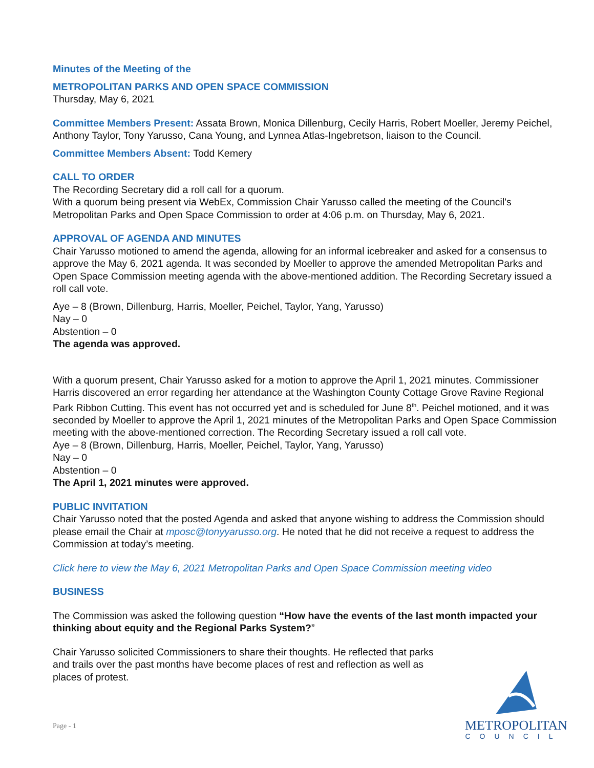Minutes of the Meeting of the
METROPOLITAN PARKS AND OPEN SPACE COMMISSION
Thursday, May 6, 2021
Committee Members Present: Assata Brown, Monica Dillenburg, Cecily Harris, Robert Moeller, Jeremy Peichel, Anthony Taylor, Tony Yarusso, Cana Young, and Lynnea Atlas-Ingebretson, liaison to the Council.
Committee Members Absent: Todd Kemery
CALL TO ORDER
The Recording Secretary did a roll call for a quorum.
With a quorum being present via WebEx, Commission Chair Yarusso called the meeting of the Council's Metropolitan Parks and Open Space Commission to order at 4:06 p.m. on Thursday, May 6, 2021.
APPROVAL OF AGENDA AND MINUTES
Chair Yarusso motioned to amend the agenda, allowing for an informal icebreaker and asked for a consensus to approve the May 6, 2021 agenda. It was seconded by Moeller to approve the amended Metropolitan Parks and Open Space Commission meeting agenda with the above-mentioned addition. The Recording Secretary issued a roll call vote.
Aye – 8 (Brown, Dillenburg, Harris, Moeller, Peichel, Taylor, Yang, Yarusso)
Nay – 0
Abstention – 0
The agenda was approved.
With a quorum present, Chair Yarusso asked for a motion to approve the April 1, 2021 minutes. Commissioner Harris discovered an error regarding her attendance at the Washington County Cottage Grove Ravine Regional Park Ribbon Cutting. This event has not occurred yet and is scheduled for June 8<sup>th</sup>. Peichel motioned, and it was seconded by Moeller to approve the April 1, 2021 minutes of the Metropolitan Parks and Open Space Commission meeting with the above-mentioned correction. The Recording Secretary issued a roll call vote.
Aye – 8 (Brown, Dillenburg, Harris, Moeller, Peichel, Taylor, Yang, Yarusso)
Nay – 0
Abstention – 0
The April 1, 2021 minutes were approved.
PUBLIC INVITATION
Chair Yarusso noted that the posted Agenda and asked that anyone wishing to address the Commission should please email the Chair at mposc@tonyyarusso.org. He noted that he did not receive a request to address the Commission at today’s meeting.
Click here to view the May 6, 2021 Metropolitan Parks and Open Space Commission meeting video
BUSINESS
The Commission was asked the following question “How have the events of the last month impacted your thinking about equity and the Regional Parks System?”
Chair Yarusso solicited Commissioners to share their thoughts. He reflected that parks and trails over the past months have become places of rest and reflection as well as places of protest.
Page - 1
METROPOLITAN
COUNCIL